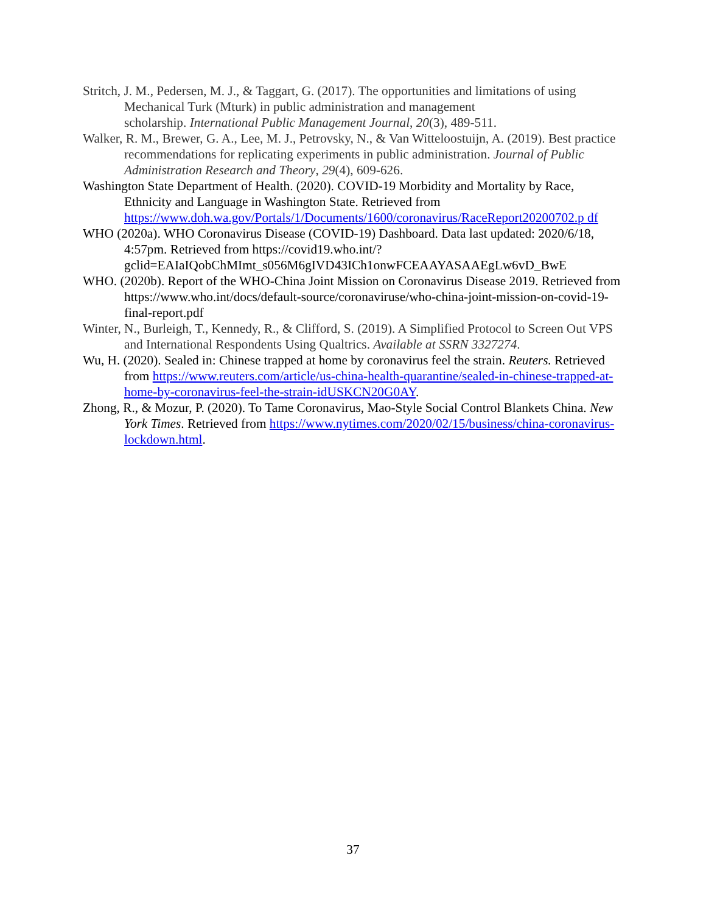Stritch, J. M., Pedersen, M. J., & Taggart, G. (2017). The opportunities and limitations of using Mechanical Turk (Mturk) in public administration and management
scholarship. International Public Management Journal, 20(3), 489-511.
Walker, R. M., Brewer, G. A., Lee, M. J., Petrovsky, N., & Van Witteloostuijn, A. (2019). Best practice recommendations for replicating experiments in public administration. Journal of Public Administration Research and Theory, 29(4), 609-626.
Washington State Department of Health. (2020). COVID-19 Morbidity and Mortality by Race, Ethnicity and Language in Washington State. Retrieved from https://www.doh.wa.gov/Portals/1/Documents/1600/coronavirus/RaceReport20200702.p df
WHO (2020a). WHO Coronavirus Disease (COVID-19) Dashboard. Data last updated: 2020/6/18, 4:57pm. Retrieved from https://covid19.who.int/?gclid=EAIaIQobChMImt_s056M6gIVD43ICh1onwFCEAAYASAAEgLw6vD_BwE
WHO. (2020b). Report of the WHO-China Joint Mission on Coronavirus Disease 2019. Retrieved from https://www.who.int/docs/default-source/coronaviruse/who-china-joint-mission-on-covid-19-final-report.pdf
Winter, N., Burleigh, T., Kennedy, R., & Clifford, S. (2019). A Simplified Protocol to Screen Out VPS and International Respondents Using Qualtrics. Available at SSRN 3327274.
Wu, H. (2020). Sealed in: Chinese trapped at home by coronavirus feel the strain. Reuters. Retrieved from https://www.reuters.com/article/us-china-health-quarantine/sealed-in-chinese-trapped-at-home-by-coronavirus-feel-the-strain-idUSKCN20G0AY.
Zhong, R., & Mozur, P. (2020). To Tame Coronavirus, Mao-Style Social Control Blankets China. New York Times. Retrieved from https://www.nytimes.com/2020/02/15/business/china-coronavirus-lockdown.html.
37